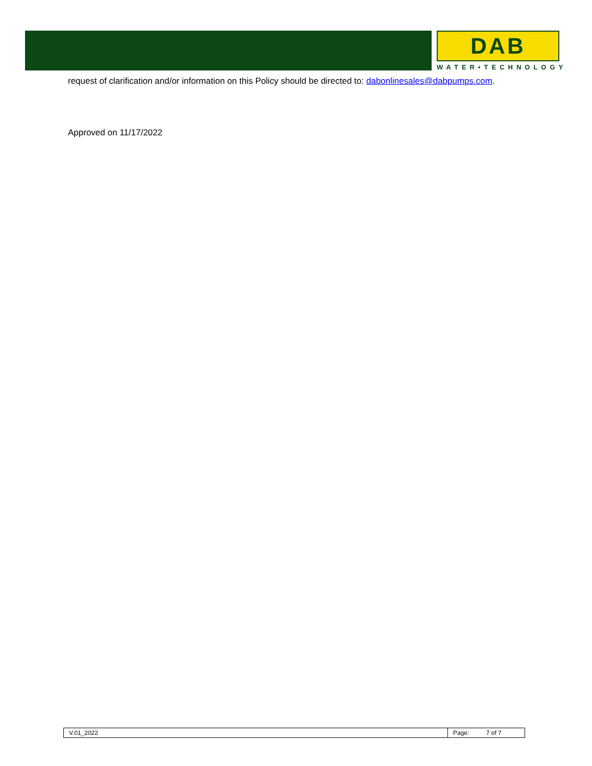DAB
WATER•TECHNOLOGY
request of clarification and/or information on this Policy should be directed to: dabonlinesales@dabpumps.com.
Approved on 11/17/2022
| V.01_2022 | Page: 7 of 7 |